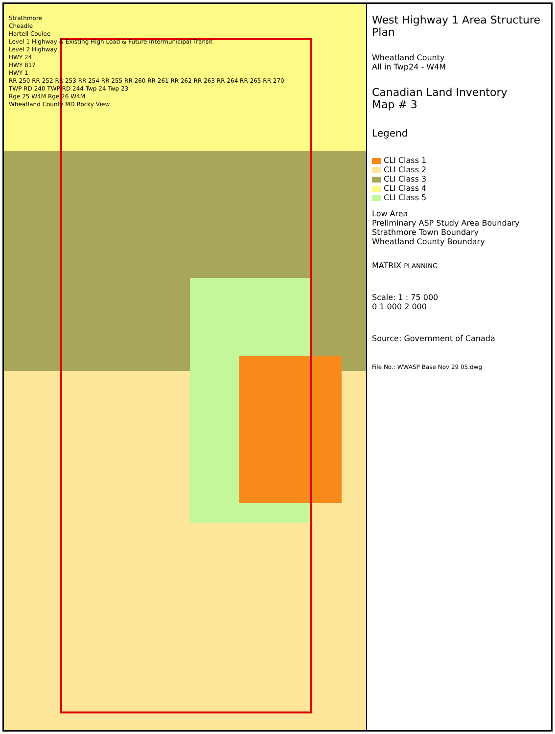Strathmore
Cheadle
Hartell Coulee
Level 1 Highway & Existing High Load & Future Intermunicipal Transit
Level 2 Highway
HWY 24
HWY 817
HWY 1
RR 250 RR 252 RR 253 RR 254 RR 255 RR 260 RR 261 RR 262 RR 263 RR 264 RR 265 RR 270
TWP RD 240 TWP RD 244 Twp 24 Twp 23
Rge 25 W4M Rge 26 W4M
Wheatland County MD Rocky View
West Highway 1 Area Structure Plan
Wheatland County
All in Twp24 - W4M
Canadian Land Inventory
Map # 3
Legend
CLI Class 1
CLI Class 2
CLI Class 3
CLI Class 4
CLI Class 5
Low Area
Preliminary ASP Study Area Boundary
Strathmore Town Boundary
Wheatland County Boundary
MATRIX PLANNING
Scale: 1 : 75 000
0 1 000 2 000
Source: Government of Canada
File No.: WWASP Base Nov 29 05.dwg